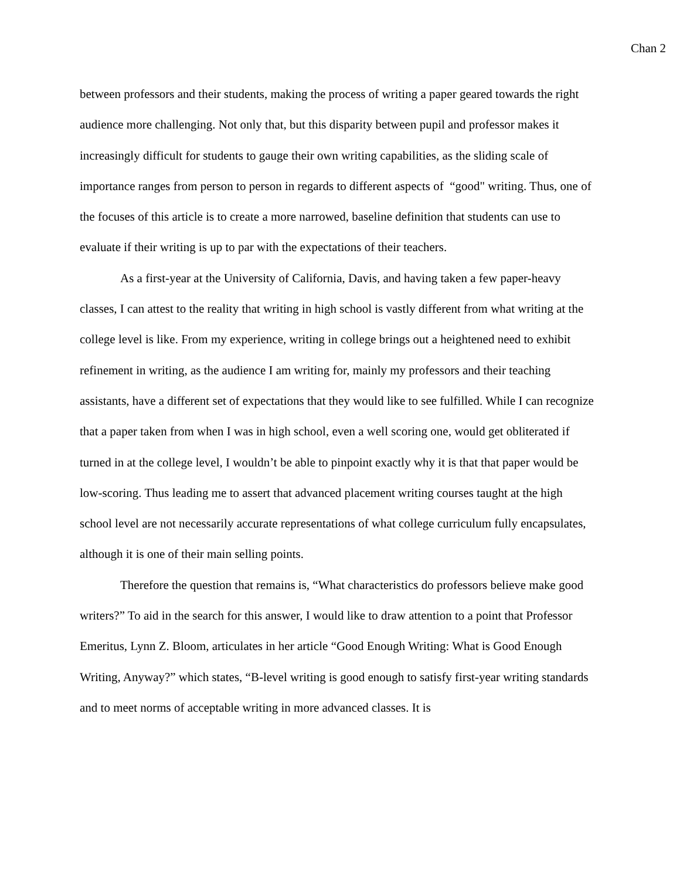Chan 2
between professors and their students, making the process of writing a paper geared towards the right audience more challenging. Not only that, but this disparity between pupil and professor makes it increasingly difficult for students to gauge their own writing capabilities, as the sliding scale of importance ranges from person to person in regards to different aspects of “good" writing. Thus, one of the focuses of this article is to create a more narrowed, baseline definition that students can use to evaluate if their writing is up to par with the expectations of their teachers.
As a first-year at the University of California, Davis, and having taken a few paper-heavy classes, I can attest to the reality that writing in high school is vastly different from what writing at the college level is like. From my experience, writing in college brings out a heightened need to exhibit refinement in writing, as the audience I am writing for, mainly my professors and their teaching assistants, have a different set of expectations that they would like to see fulfilled. While I can recognize that a paper taken from when I was in high school, even a well scoring one, would get obliterated if turned in at the college level, I wouldn’t be able to pinpoint exactly why it is that that paper would be low-scoring. Thus leading me to assert that advanced placement writing courses taught at the high school level are not necessarily accurate representations of what college curriculum fully encapsulates, although it is one of their main selling points.
Therefore the question that remains is, “What characteristics do professors believe make good writers?” To aid in the search for this answer, I would like to draw attention to a point that Professor Emeritus, Lynn Z. Bloom, articulates in her article “Good Enough Writing: What is Good Enough Writing, Anyway?” which states, “B-level writing is good enough to satisfy first-year writing standards and to meet norms of acceptable writing in more advanced classes. It is